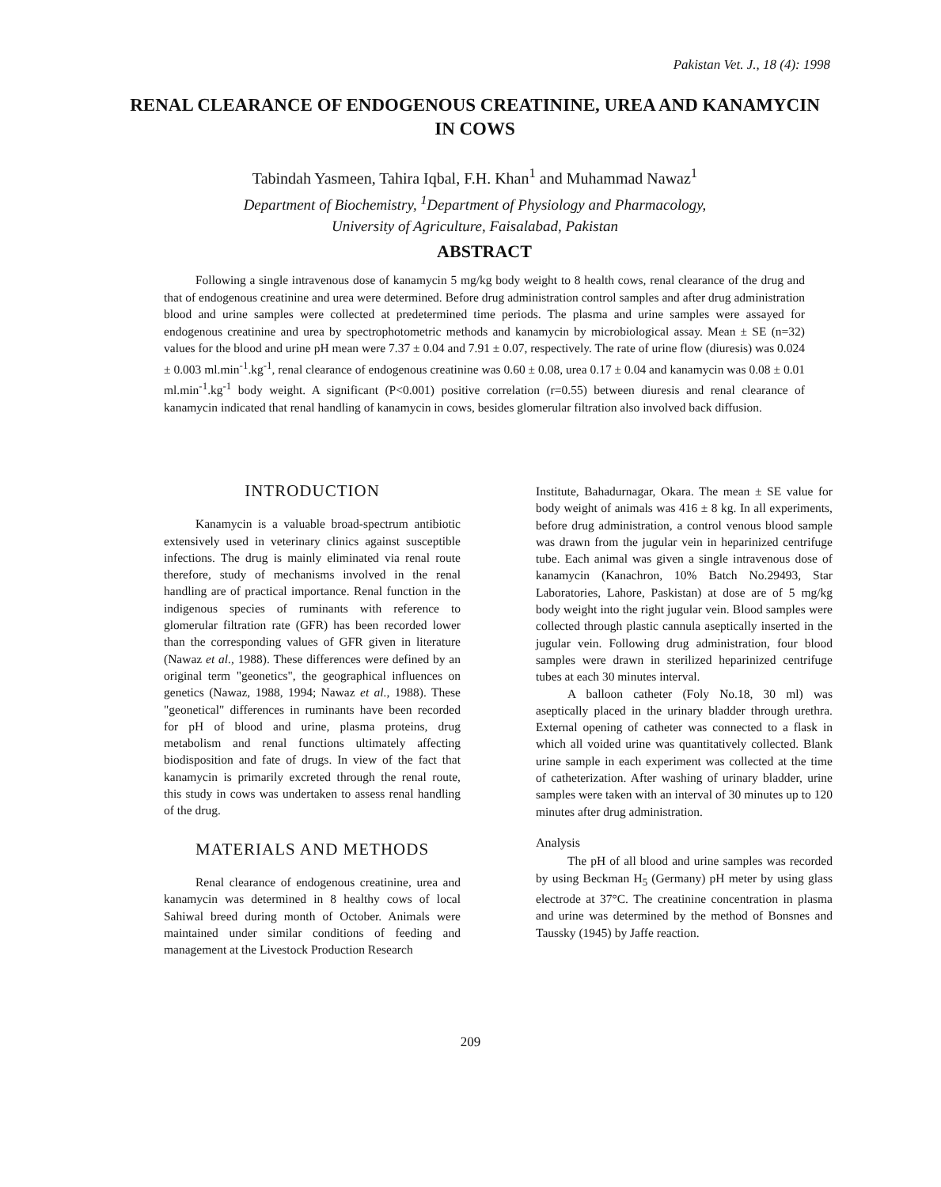Pakistan Vet. J., 18 (4): 1998
RENAL CLEARANCE OF ENDOGENOUS CREATININE, UREA AND KANAMYCIN IN COWS
Tabindah Yasmeen, Tahira Iqbal, F.H. Khan<sup>1</sup> and Muhammad Nawaz<sup>1</sup>
Department of Biochemistry, <sup>1</sup>Department of Physiology and Pharmacology,
University of Agriculture, Faisalabad, Pakistan
ABSTRACT
Following a single intravenous dose of kanamycin 5 mg/kg body weight to 8 health cows, renal clearance of the drug and that of endogenous creatinine and urea were determined. Before drug administration control samples and after drug administration blood and urine samples were collected at predetermined time periods. The plasma and urine samples were assayed for endogenous creatinine and urea by spectrophotometric methods and kanamycin by microbiological assay. Mean ± SE (n=32) values for the blood and urine pH mean were 7.37 ± 0.04 and 7.91 ± 0.07, respectively. The rate of urine flow (diuresis) was 0.024 ± 0.003 ml.min<sup>-1</sup>.kg<sup>-1</sup>, renal clearance of endogenous creatinine was 0.60 ± 0.08, urea 0.17 ± 0.04 and kanamycin was 0.08 ± 0.01 ml.min<sup>-1</sup>.kg<sup>-1</sup> body weight. A significant (P<0.001) positive correlation (r=0.55) between diuresis and renal clearance of kanamycin indicated that renal handling of kanamycin in cows, besides glomerular filtration also involved back diffusion.
INTRODUCTION
Kanamycin is a valuable broad-spectrum antibiotic extensively used in veterinary clinics against susceptible infections. The drug is mainly eliminated via renal route therefore, study of mechanisms involved in the renal handling are of practical importance. Renal function in the indigenous species of ruminants with reference to glomerular filtration rate (GFR) has been recorded lower than the corresponding values of GFR given in literature (Nawaz et al., 1988). These differences were defined by an original term "geonetics", the geographical influences on genetics (Nawaz, 1988, 1994; Nawaz et al., 1988). These "geonetical" differences in ruminants have been recorded for pH of blood and urine, plasma proteins, drug metabolism and renal functions ultimately affecting biodisposition and fate of drugs. In view of the fact that kanamycin is primarily excreted through the renal route, this study in cows was undertaken to assess renal handling of the drug.
MATERIALS AND METHODS
Renal clearance of endogenous creatinine, urea and kanamycin was determined in 8 healthy cows of local Sahiwal breed during month of October. Animals were maintained under similar conditions of feeding and management at the Livestock Production Research
Institute, Bahadurnagar, Okara. The mean ± SE value for body weight of animals was 416 ± 8 kg. In all experiments, before drug administration, a control venous blood sample was drawn from the jugular vein in heparinized centrifuge tube. Each animal was given a single intravenous dose of kanamycin (Kanachron, 10% Batch No.29493, Star Laboratories, Lahore, Paskistan) at dose are of 5 mg/kg body weight into the right jugular vein. Blood samples were collected through plastic cannula aseptically inserted in the jugular vein. Following drug administration, four blood samples were drawn in sterilized heparinized centrifuge tubes at each 30 minutes interval.
A balloon catheter (Foly No.18, 30 ml) was aseptically placed in the urinary bladder through urethra. External opening of catheter was connected to a flask in which all voided urine was quantitatively collected. Blank urine sample in each experiment was collected at the time of catheterization. After washing of urinary bladder, urine samples were taken with an interval of 30 minutes up to 120 minutes after drug administration.
Analysis
The pH of all blood and urine samples was recorded by using Beckman H<sub>5</sub> (Germany) pH meter by using glass electrode at 37°C. The creatinine concentration in plasma and urine was determined by the method of Bonsnes and Taussky (1945) by Jaffe reaction.
209